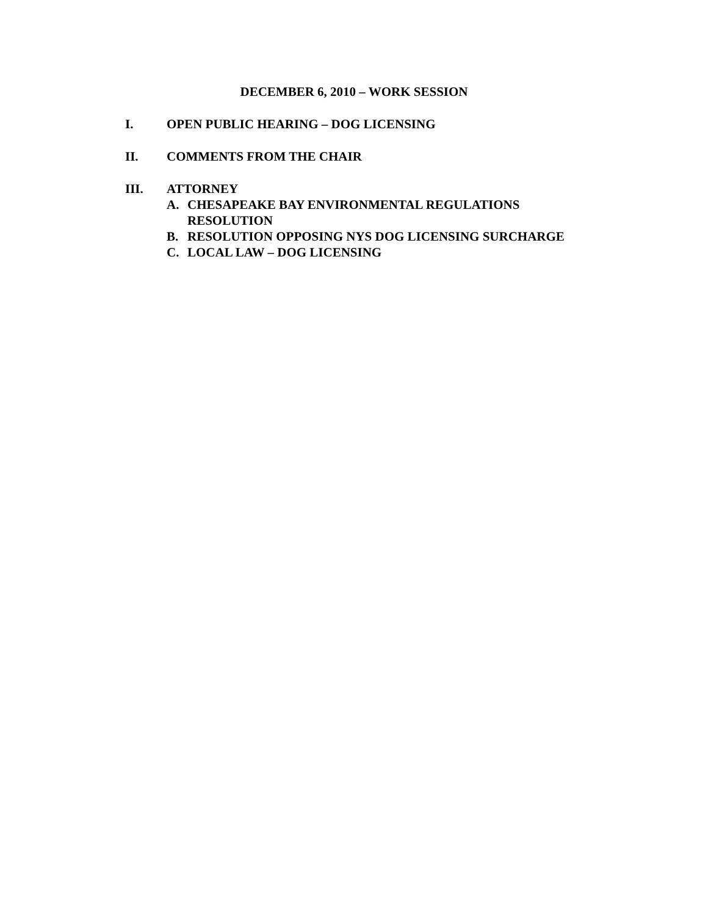DECEMBER 6, 2010 – WORK SESSION
I. OPEN PUBLIC HEARING – DOG LICENSING
II. COMMENTS FROM THE CHAIR
III. ATTORNEY
A. CHESAPEAKE BAY ENVIRONMENTAL REGULATIONS
RESOLUTION
B. RESOLUTION OPPOSING NYS DOG LICENSING SURCHARGE
C. LOCAL LAW – DOG LICENSING